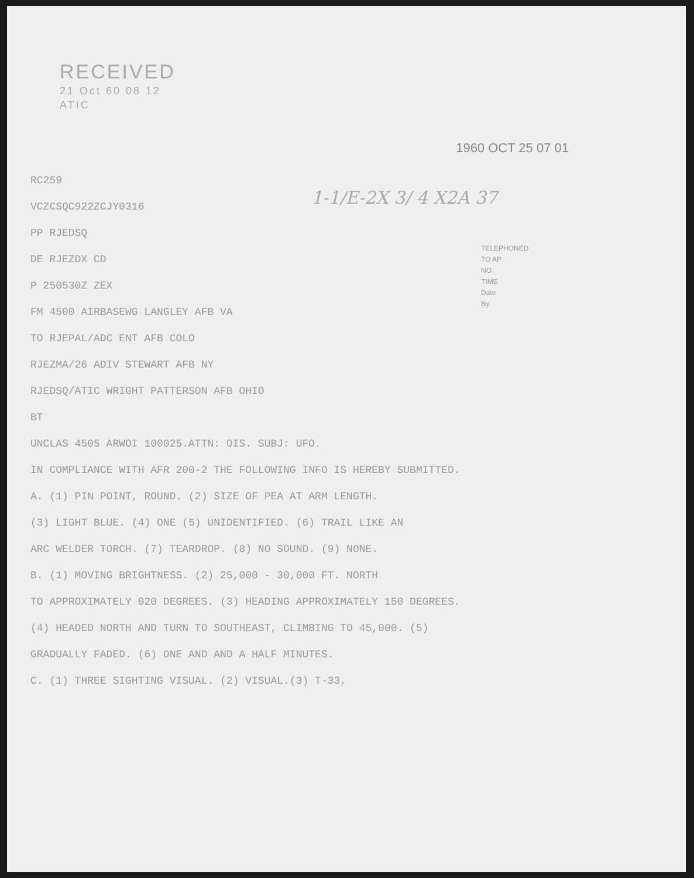RECEIVED
21 Oct 60 08 12
ATIC
1960 OCT 25 07 01
1-1/E-2X 3/ 4 X2A 37
TELEPHONED
TO AP
NO.
TIME
Date
By
RC259
VCZCSQC922ZCJY0316
PP RJEDSQ
DE RJEZDX CD
P 250530Z ZEX
FM 4500 AIRBASEWG LANGLEY AFB VA
TO RJEPAL/ADC ENT AFB COLO
RJEZMA/26 ADIV STEWART AFB NY
RJEDSQ/ATIC WRIGHT PATTERSON AFB OHIO
BT
UNCLAS 4505 ARWOI 100025.ATTN: OIS. SUBJ: UFO.
IN COMPLIANCE WITH AFR 200-2 THE FOLLOWING INFO IS HEREBY SUBMITTED.
A. (1) PIN POINT, ROUND. (2) SIZE OF PEA AT ARM LENGTH.
(3) LIGHT BLUE. (4) ONE (5) UNIDENTIFIED. (6) TRAIL LIKE AN
ARC WELDER TORCH. (7) TEARDROP. (8) NO SOUND. (9) NONE.
B. (1) MOVING BRIGHTNESS. (2) 25,000 - 30,000 FT. NORTH
TO APPROXIMATELY 020 DEGREES. (3) HEADING APPROXIMATELY 150 DEGREES.
(4) HEADED NORTH AND TURN TO SOUTHEAST, CLIMBING TO 45,000. (5)
GRADUALLY FADED. (6) ONE AND AND A HALF MINUTES.
C. (1) THREE SIGHTING VISUAL. (2) VISUAL.(3) T-33,